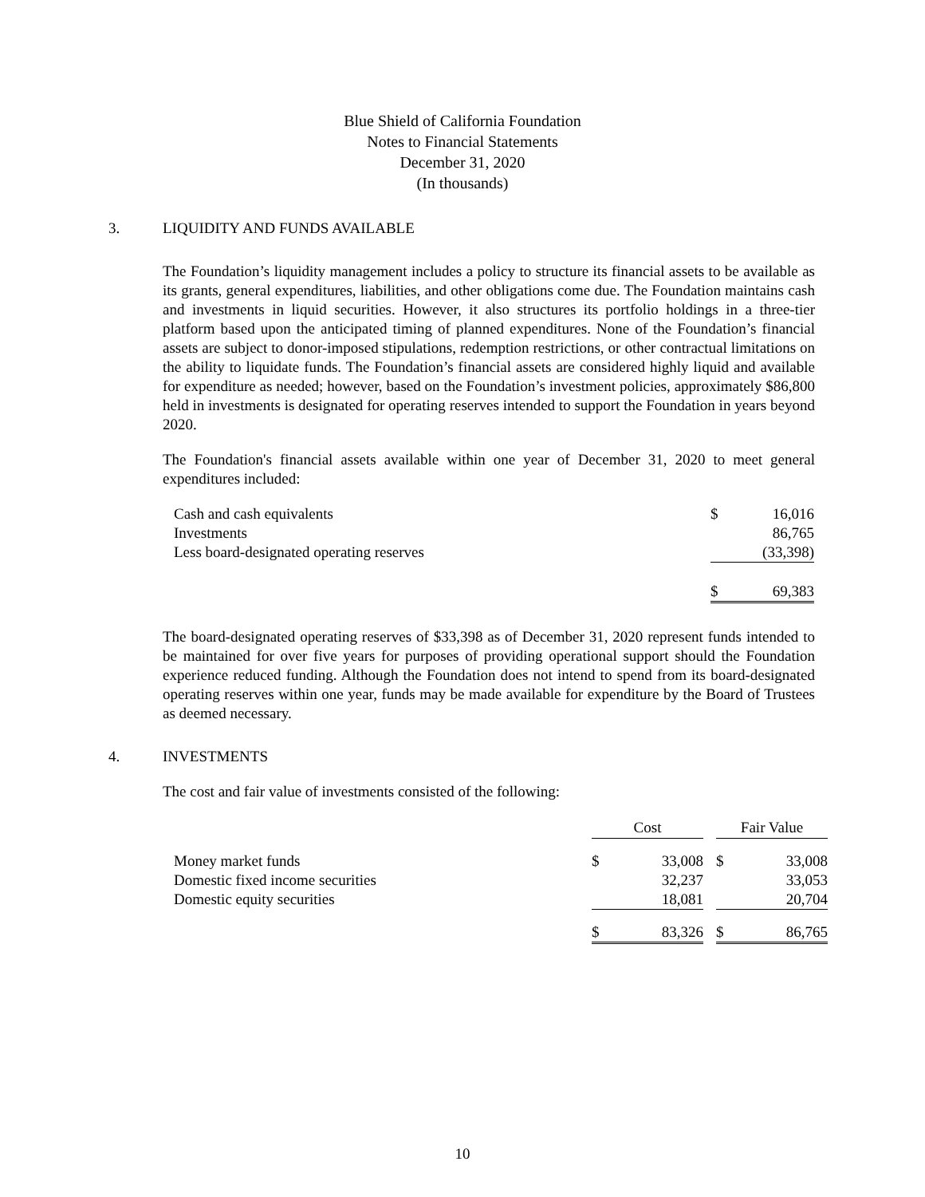Blue Shield of California Foundation
Notes to Financial Statements
December 31, 2020
(In thousands)
3. LIQUIDITY AND FUNDS AVAILABLE
The Foundation’s liquidity management includes a policy to structure its financial assets to be available as its grants, general expenditures, liabilities, and other obligations come due. The Foundation maintains cash and investments in liquid securities. However, it also structures its portfolio holdings in a three-tier platform based upon the anticipated timing of planned expenditures. None of the Foundation’s financial assets are subject to donor-imposed stipulations, redemption restrictions, or other contractual limitations on the ability to liquidate funds. The Foundation’s financial assets are considered highly liquid and available for expenditure as needed; however, based on the Foundation’s investment policies, approximately $86,800 held in investments is designated for operating reserves intended to support the Foundation in years beyond 2020.
The Foundation's financial assets available within one year of December 31, 2020 to meet general expenditures included:
| Cash and cash equivalents | $ | 16,016 |
| Investments | | 86,765 |
| Less board-designated operating reserves | | (33,398) |
| | $ | 69,383 |
The board-designated operating reserves of $33,398 as of December 31, 2020 represent funds intended to be maintained for over five years for purposes of providing operational support should the Foundation experience reduced funding. Although the Foundation does not intend to spend from its board-designated operating reserves within one year, funds may be made available for expenditure by the Board of Trustees as deemed necessary.
4. INVESTMENTS
The cost and fair value of investments consisted of the following:
| | Cost | | | Fair Value | |
| --- | --- | --- | --- | --- | --- |
| Money market funds | $ | 33,008 | | $ | 33,008 |
| Domestic fixed income securities | | 32,237 | | | 33,053 |
| Domestic equity securities | | 18,081 | | | 20,704 |
| | $ | 83,326 | | $ | 86,765 |
10